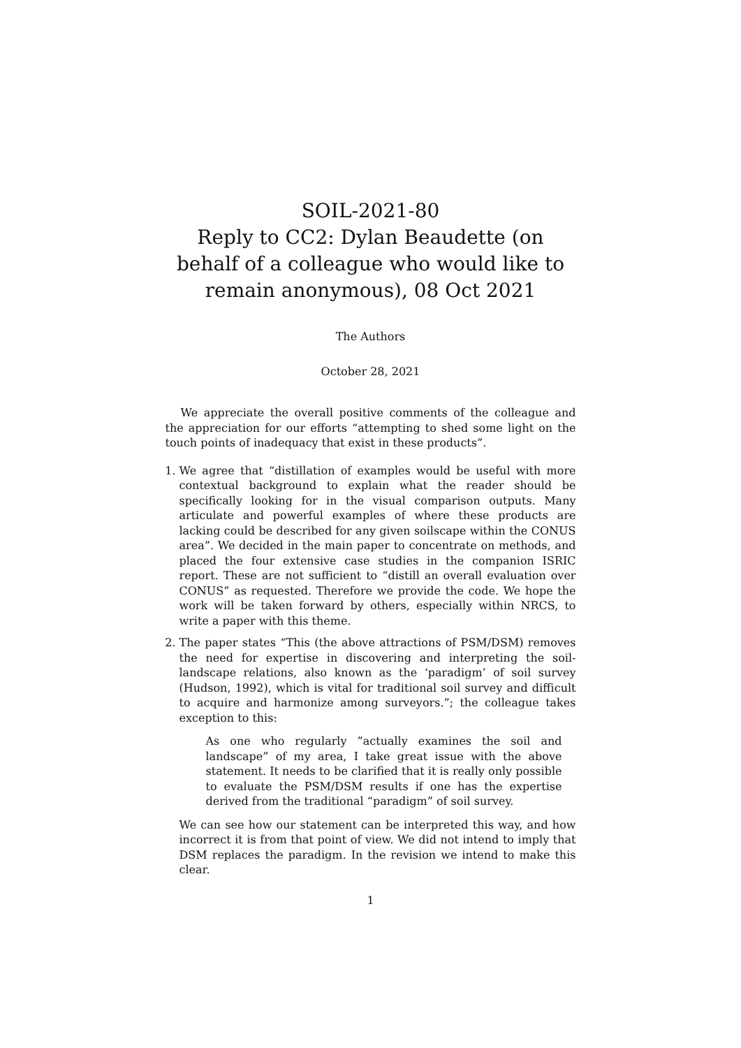SOIL-2021-80
Reply to CC2: Dylan Beaudette (on behalf of a colleague who would like to remain anonymous), 08 Oct 2021
The Authors
October 28, 2021
We appreciate the overall positive comments of the colleague and the appreciation for our efforts “attempting to shed some light on the touch points of inadequacy that exist in these products”.
1. We agree that “distillation of examples would be useful with more contextual background to explain what the reader should be specifically looking for in the visual comparison outputs. Many articulate and powerful examples of where these products are lacking could be described for any given soilscape within the CONUS area”. We decided in the main paper to concentrate on methods, and placed the four extensive case studies in the companion ISRIC report. These are not sufficient to “distill an overall evaluation over CONUS” as requested. Therefore we provide the code. We hope the work will be taken forward by others, especially within NRCS, to write a paper with this theme.
2. The paper states “This (the above attractions of PSM/DSM) removes the need for expertise in discovering and interpreting the soil-landscape relations, also known as the ‘paradigm’ of soil survey (Hudson, 1992), which is vital for traditional soil survey and difficult to acquire and harmonize among surveyors.”; the colleague takes exception to this:
As one who regularly ”actually examines the soil and landscape” of my area, I take great issue with the above statement. It needs to be clarified that it is really only possible to evaluate the PSM/DSM results if one has the expertise derived from the traditional “paradigm” of soil survey.
We can see how our statement can be interpreted this way, and how incorrect it is from that point of view. We did not intend to imply that DSM replaces the paradigm. In the revision we intend to make this clear.
1